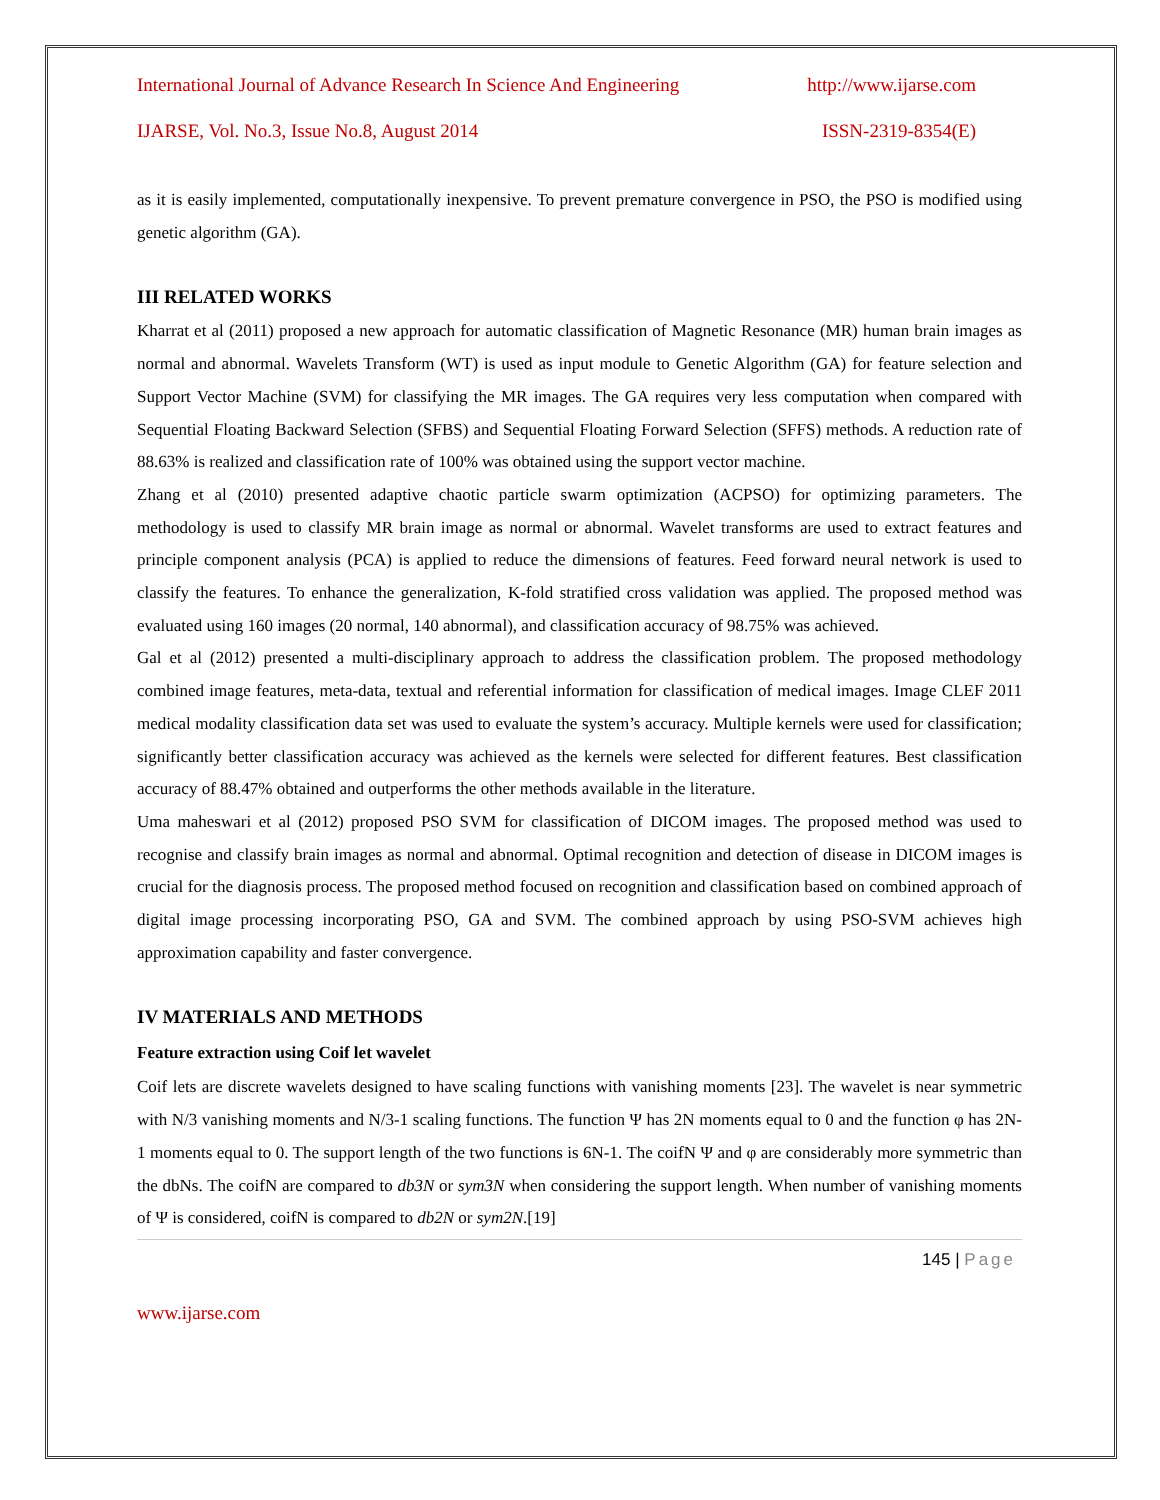International Journal of Advance Research In Science And Engineering http://www.ijarse.com
IJARSE, Vol. No.3, Issue No.8, August 2014 ISSN-2319-8354(E)
as it is easily implemented, computationally inexpensive. To prevent premature convergence in PSO, the PSO is modified using genetic algorithm (GA).
III RELATED WORKS
Kharrat et al (2011) proposed a new approach for automatic classification of Magnetic Resonance (MR) human brain images as normal and abnormal. Wavelets Transform (WT) is used as input module to Genetic Algorithm (GA) for feature selection and Support Vector Machine (SVM) for classifying the MR images. The GA requires very less computation when compared with Sequential Floating Backward Selection (SFBS) and Sequential Floating Forward Selection (SFFS) methods. A reduction rate of 88.63% is realized and classification rate of 100% was obtained using the support vector machine.
Zhang et al (2010) presented adaptive chaotic particle swarm optimization (ACPSO) for optimizing parameters. The methodology is used to classify MR brain image as normal or abnormal. Wavelet transforms are used to extract features and principle component analysis (PCA) is applied to reduce the dimensions of features. Feed forward neural network is used to classify the features. To enhance the generalization, K-fold stratified cross validation was applied. The proposed method was evaluated using 160 images (20 normal, 140 abnormal), and classification accuracy of 98.75% was achieved.
Gal et al (2012) presented a multi-disciplinary approach to address the classification problem. The proposed methodology combined image features, meta-data, textual and referential information for classification of medical images. Image CLEF 2011 medical modality classification data set was used to evaluate the system’s accuracy. Multiple kernels were used for classification; significantly better classification accuracy was achieved as the kernels were selected for different features. Best classification accuracy of 88.47% obtained and outperforms the other methods available in the literature.
Uma maheswari et al (2012) proposed PSO SVM for classification of DICOM images. The proposed method was used to recognise and classify brain images as normal and abnormal. Optimal recognition and detection of disease in DICOM images is crucial for the diagnosis process. The proposed method focused on recognition and classification based on combined approach of digital image processing incorporating PSO, GA and SVM. The combined approach by using PSO-SVM achieves high approximation capability and faster convergence.
IV MATERIALS AND METHODS
Feature extraction using Coif let wavelet
Coif lets are discrete wavelets designed to have scaling functions with vanishing moments [23]. The wavelet is near symmetric with N/3 vanishing moments and N/3-1 scaling functions. The function Ψ has 2N moments equal to 0 and the function φ has 2N-1 moments equal to 0. The support length of the two functions is 6N-1. The coifN Ψ and φ are considerably more symmetric than the dbNs. The coifN are compared to db3N or sym3N when considering the support length. When number of vanishing moments of Ψ is considered, coifN is compared to db2N or sym2N.[19]
145 | Page
www.ijarse.com